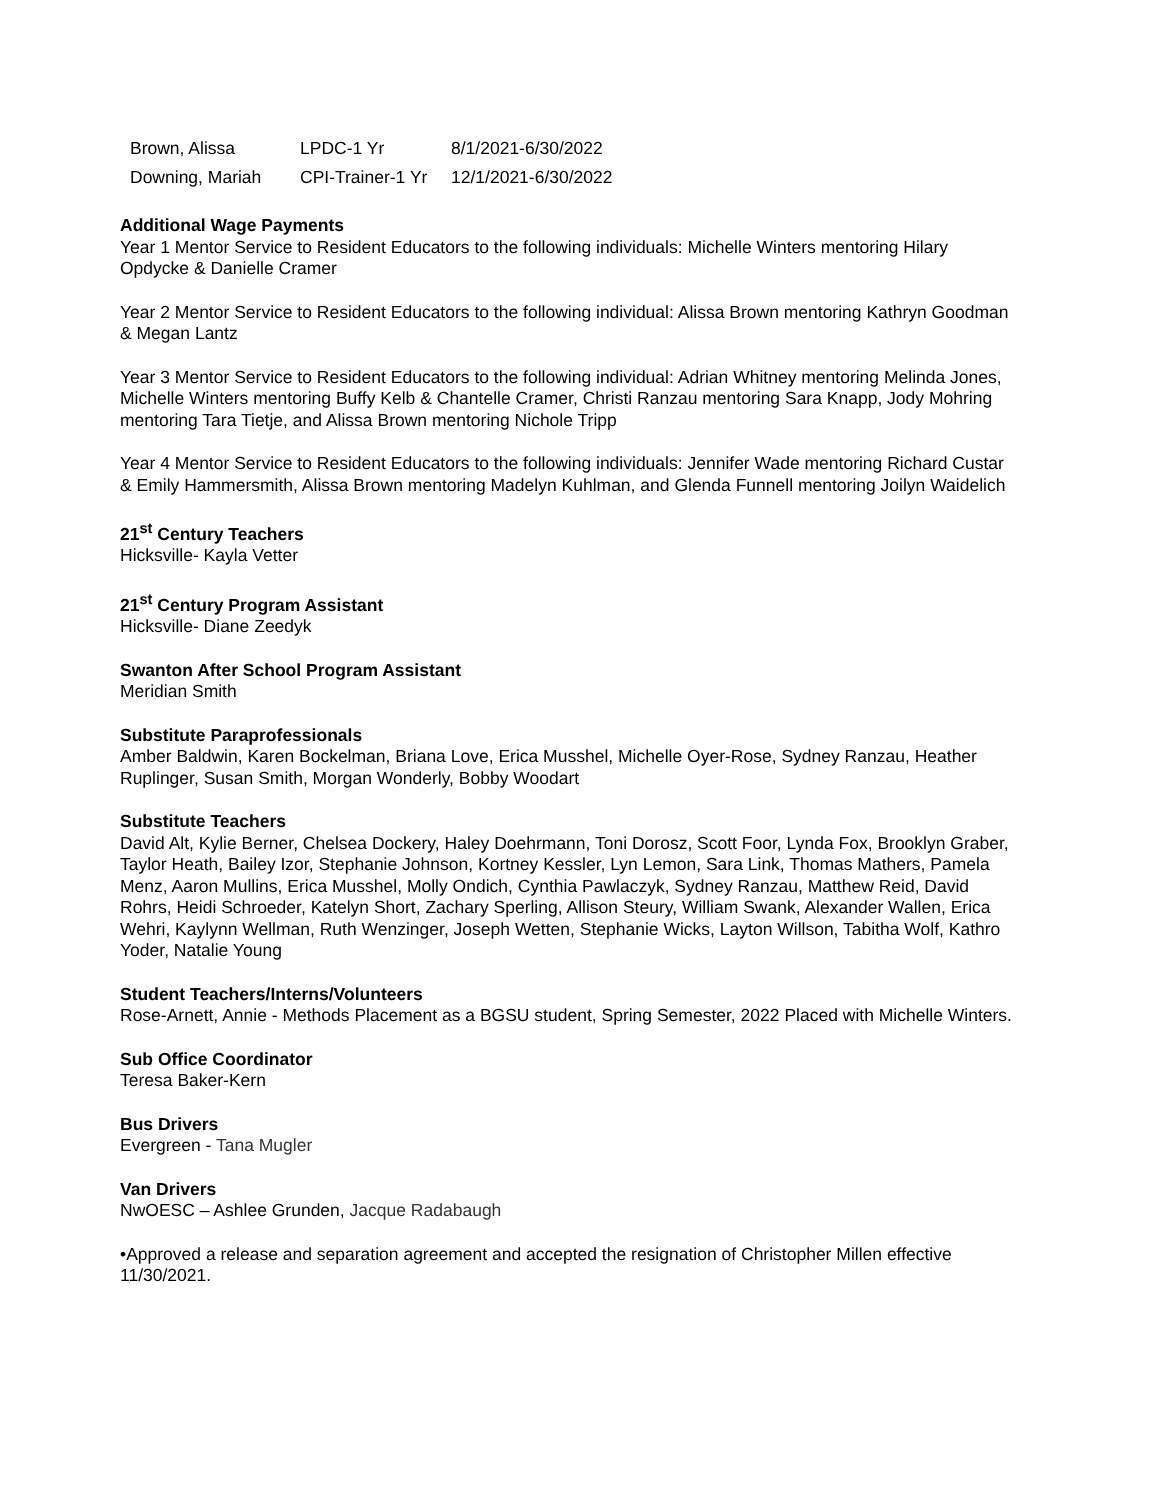| Brown, Alissa | LPDC-1 Yr | 8/1/2021-6/30/2022 |
| Downing, Mariah | CPI-Trainer-1 Yr | 12/1/2021-6/30/2022 |
Additional Wage Payments
Year 1 Mentor Service to Resident Educators to the following individuals: Michelle Winters mentoring Hilary Opdycke & Danielle Cramer
Year 2 Mentor Service to Resident Educators to the following individual: Alissa Brown mentoring Kathryn Goodman & Megan Lantz
Year 3 Mentor Service to Resident Educators to the following individual: Adrian Whitney mentoring Melinda Jones, Michelle Winters mentoring Buffy Kelb & Chantelle Cramer, Christi Ranzau mentoring Sara Knapp, Jody Mohring mentoring Tara Tietje, and Alissa Brown mentoring Nichole Tripp
Year 4 Mentor Service to Resident Educators to the following individuals: Jennifer Wade mentoring Richard Custar & Emily Hammersmith, Alissa Brown mentoring Madelyn Kuhlman, and Glenda Funnell mentoring Joilyn Waidelich
21<sup>st</sup> Century Teachers
Hicksville- Kayla Vetter
21<sup>st</sup> Century Program Assistant
Hicksville- Diane Zeedyk
Swanton After School Program Assistant
Meridian Smith
Substitute Paraprofessionals
Amber Baldwin, Karen Bockelman, Briana Love, Erica Musshel, Michelle Oyer-Rose, Sydney Ranzau, Heather Ruplinger, Susan Smith, Morgan Wonderly, Bobby Woodart
Substitute Teachers
David Alt, Kylie Berner, Chelsea Dockery, Haley Doehrmann, Toni Dorosz, Scott Foor, Lynda Fox, Brooklyn Graber, Taylor Heath, Bailey Izor, Stephanie Johnson, Kortney Kessler, Lyn Lemon, Sara Link, Thomas Mathers, Pamela Menz, Aaron Mullins, Erica Musshel, Molly Ondich, Cynthia Pawlaczyk, Sydney Ranzau, Matthew Reid, David Rohrs, Heidi Schroeder, Katelyn Short, Zachary Sperling, Allison Steury, William Swank, Alexander Wallen, Erica Wehri, Kaylynn Wellman, Ruth Wenzinger, Joseph Wetten, Stephanie Wicks, Layton Willson, Tabitha Wolf, Kathro Yoder, Natalie Young
Student Teachers/Interns/Volunteers
Rose-Arnett, Annie - Methods Placement as a BGSU student, Spring Semester, 2022 Placed with Michelle Winters.
Sub Office Coordinator
Teresa Baker-Kern
Bus Drivers
Evergreen - Tana Mugler
Van Drivers
NwOESC – Ashlee Grunden, Jacque Radabaugh
•Approved a release and separation agreement and accepted the resignation of Christopher Millen effective 11/30/2021.